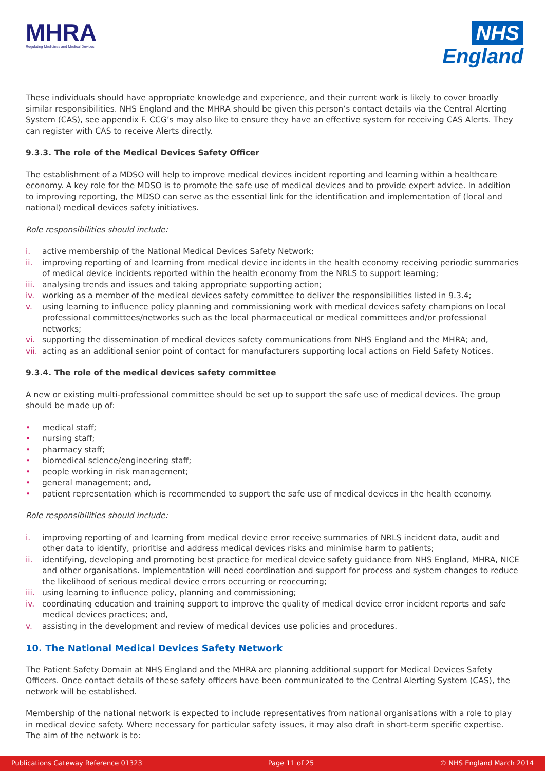MHRA
Regulating Medicines and Medical Devices
NHS
England
These individuals should have appropriate knowledge and experience, and their current work is likely to cover broadly similar responsibilities. NHS England and the MHRA should be given this person’s contact details via the Central Alerting System (CAS), see appendix F. CCG’s may also like to ensure they have an effective system for receiving CAS Alerts. They can register with CAS to receive Alerts directly.
9.3.3. The role of the Medical Devices Safety Officer
The establishment of a MDSO will help to improve medical devices incident reporting and learning within a healthcare economy. A key role for the MDSO is to promote the safe use of medical devices and to provide expert advice. In addition to improving reporting, the MDSO can serve as the essential link for the identification and implementation of (local and national) medical devices safety initiatives.
Role responsibilities should include:
i. active membership of the National Medical Devices Safety Network;
ii. improving reporting of and learning from medical device incidents in the health economy receiving periodic summaries of medical device incidents reported within the health economy from the NRLS to support learning;
iii. analysing trends and issues and taking appropriate supporting action;
iv. working as a member of the medical devices safety committee to deliver the responsibilities listed in 9.3.4;
v. using learning to influence policy planning and commissioning work with medical devices safety champions on local professional committees/networks such as the local pharmaceutical or medical committees and/or professional networks;
vi. supporting the dissemination of medical devices safety communications from NHS England and the MHRA; and,
vii. acting as an additional senior point of contact for manufacturers supporting local actions on Field Safety Notices.
9.3.4. The role of the medical devices safety committee
A new or existing multi-professional committee should be set up to support the safe use of medical devices. The group should be made up of:
• medical staff;
• nursing staff;
• pharmacy staff;
• biomedical science/engineering staff;
• people working in risk management;
• general management; and,
• patient representation which is recommended to support the safe use of medical devices in the health economy.
Role responsibilities should include:
i. improving reporting of and learning from medical device error receive summaries of NRLS incident data, audit and other data to identify, prioritise and address medical devices risks and minimise harm to patients;
ii. identifying, developing and promoting best practice for medical device safety guidance from NHS England, MHRA, NICE and other organisations. Implementation will need coordination and support for process and system changes to reduce the likelihood of serious medical device errors occurring or reoccurring;
iii. using learning to influence policy, planning and commissioning;
iv. coordinating education and training support to improve the quality of medical device error incident reports and safe medical devices practices; and,
v. assisting in the development and review of medical devices use policies and procedures.
10. The National Medical Devices Safety Network
The Patient Safety Domain at NHS England and the MHRA are planning additional support for Medical Devices Safety Officers. Once contact details of these safety officers have been communicated to the Central Alerting System (CAS), the network will be established.
Membership of the national network is expected to include representatives from national organisations with a role to play in medical device safety. Where necessary for particular safety issues, it may also draft in short-term specific expertise. The aim of the network is to:
Publications Gateway Reference 01323 Page 11 of 25 © NHS England March 2014